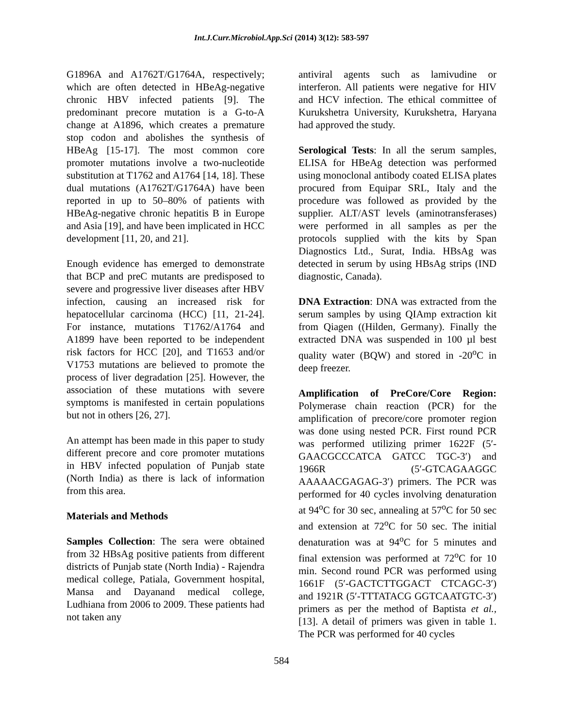Int.J.Curr.Microbiol.App.Sci (2014) 3(12): 583-597
G1896A and A1762T/G1764A, respectively; which are often detected in HBeAg-negative chronic HBV infected patients [9]. The predominant precore mutation is a G-to-A change at A1896, which creates a premature stop codon and abolishes the synthesis of HBeAg [15-17]. The most common core promoter mutations involve a two-nucleotide substitution at T1762 and A1764 [14, 18]. These dual mutations (A1762T/G1764A) have been reported in up to 50–80% of patients with HBeAg-negative chronic hepatitis B in Europe and Asia [19], and have been implicated in HCC development [11, 20, and 21].
Enough evidence has emerged to demonstrate that BCP and preC mutants are predisposed to severe and progressive liver diseases after HBV infection, causing an increased risk for hepatocellular carcinoma (HCC) [11, 21-24]. For instance, mutations T1762/A1764 and A1899 have been reported to be independent risk factors for HCC [20], and T1653 and/or V1753 mutations are believed to promote the process of liver degradation [25]. However, the association of these mutations with severe symptoms is manifested in certain populations but not in others [26, 27].
An attempt has been made in this paper to study different precore and core promoter mutations in HBV infected population of Punjab state (North India) as there is lack of information from this area.
Materials and Methods
Samples Collection: The sera were obtained from 32 HBsAg positive patients from different districts of Punjab state (North India) - Rajendra medical college, Patiala, Government hospital, Mansa and Dayanand medical college, Ludhiana from 2006 to 2009. These patients had not taken any
antiviral agents such as lamivudine or interferon. All patients were negative for HIV and HCV infection. The ethical committee of Kurukshetra University, Kurukshetra, Haryana had approved the study.
Serological Tests: In all the serum samples, ELISA for HBeAg detection was performed using monoclonal antibody coated ELISA plates procured from Equipar SRL, Italy and the procedure was followed as provided by the supplier. ALT/AST levels (aminotransferases) were performed in all samples as per the protocols supplied with the kits by Span Diagnostics Ltd., Surat, India. HBsAg was detected in serum by using HBsAg strips (IND diagnostic, Canada).
DNA Extraction: DNA was extracted from the serum samples by using QIAmp extraction kit from Qiagen ((Hilden, Germany). Finally the extracted DNA was suspended in 100 µl best quality water (BQW) and stored in -20<sup>o</sup>C in deep freezer.
Amplification of PreCore/Core Region: Polymerase chain reaction (PCR) for the amplification of precore/core promoter region was done using nested PCR. First round PCR was performed utilizing primer 1622F (5′-GAACGCCCATCA GATCC TGC-3′) and 1966R (5′-GTCAGAAGGC AAAAACGAGAG-3′) primers. The PCR was performed for 40 cycles involving denaturation at 94<sup>o</sup>C for 30 sec, annealing at 57<sup>o</sup>C for 50 sec and extension at 72<sup>o</sup>C for 50 sec. The initial denaturation was at 94<sup>o</sup>C for 5 minutes and final extension was performed at 72<sup>o</sup>C for 10 min. Second round PCR was performed using 1661F (5′-GACTCTTGGACT CTCAGC-3′) and 1921R (5′-TTTATACG GGTCAATGTC-3′) primers as per the method of Baptista et al., [13]. A detail of primers was given in table 1. The PCR was performed for 40 cycles
584